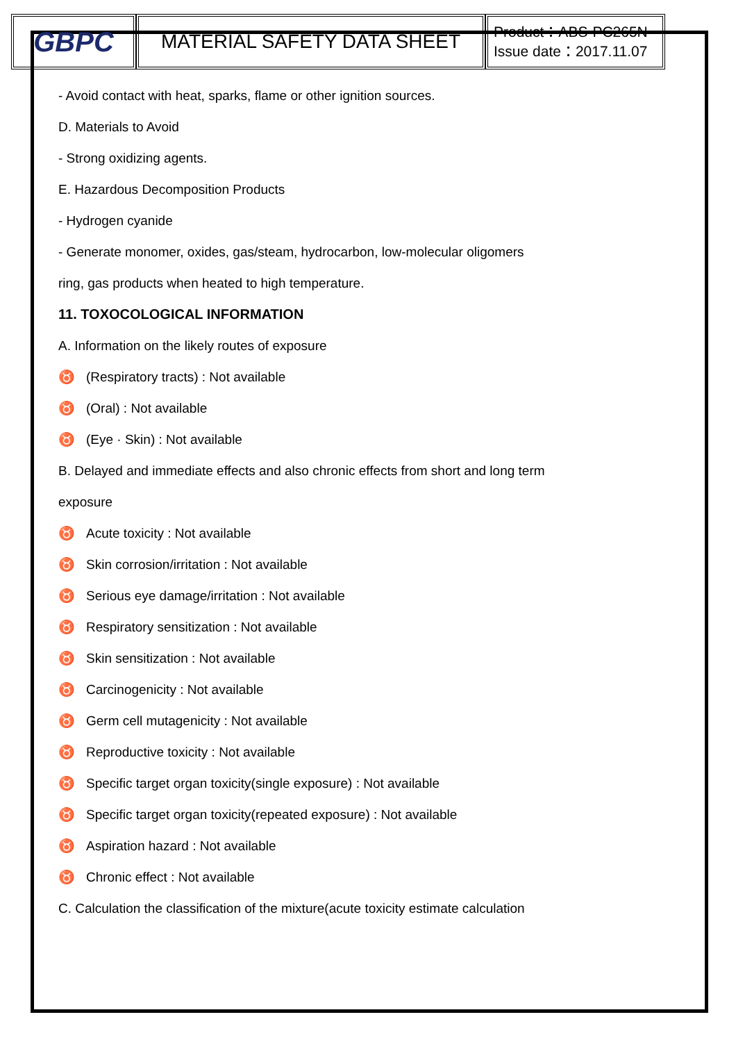| GBPC | MATERIAL SAFETY DATA SHEET | Product：ABS-PC265N Issue date：2017.11.07 |
- Avoid contact with heat, sparks, flame or other ignition sources.
D. Materials to Avoid
- Strong oxidizing agents.
E. Hazardous Decomposition Products
- Hydrogen cyanide
- Generate monomer, oxides, gas/steam, hydrocarbon, low-molecular oligomers
ring, gas products when heated to high temperature.
11. TOXOCOLOGICAL INFORMATION
A. Information on the likely routes of exposure
♉ (Respiratory tracts) : Not available
♉ (Oral) : Not available
♉ (Eye · Skin) : Not available
B. Delayed and immediate effects and also chronic effects from short and long term
exposure
♉ Acute toxicity : Not available
♉ Skin corrosion/irritation : Not available
♉ Serious eye damage/irritation : Not available
♉ Respiratory sensitization : Not available
♉ Skin sensitization : Not available
♉ Carcinogenicity : Not available
♉ Germ cell mutagenicity : Not available
♉ Reproductive toxicity : Not available
♉ Specific target organ toxicity(single exposure) : Not available
♉ Specific target organ toxicity(repeated exposure) : Not available
♉ Aspiration hazard : Not available
♉ Chronic effect : Not available
C. Calculation the classification of the mixture(acute toxicity estimate calculation